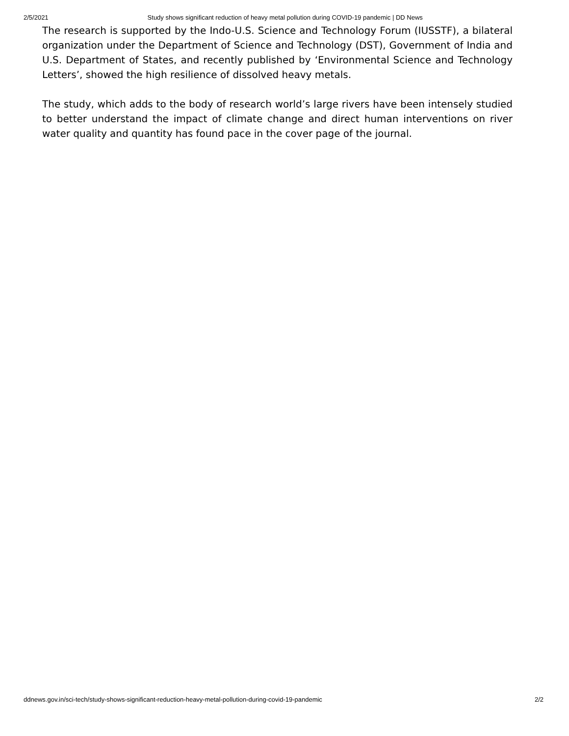2/5/2021 Study shows significant reduction of heavy metal pollution during COVID-19 pandemic | DD News
The research is supported by the Indo-U.S. Science and Technology Forum (IUSSTF), a bilateral organization under the Department of Science and Technology (DST), Government of India and U.S. Department of States, and recently published by ‘Environmental Science and Technology Letters’, showed the high resilience of dissolved heavy metals.
The study, which adds to the body of research world’s large rivers have been intensely studied to better understand the impact of climate change and direct human interventions on river water quality and quantity has found pace in the cover page of the journal.
ddnews.gov.in/sci-tech/study-shows-significant-reduction-heavy-metal-pollution-during-covid-19-pandemic 2/2